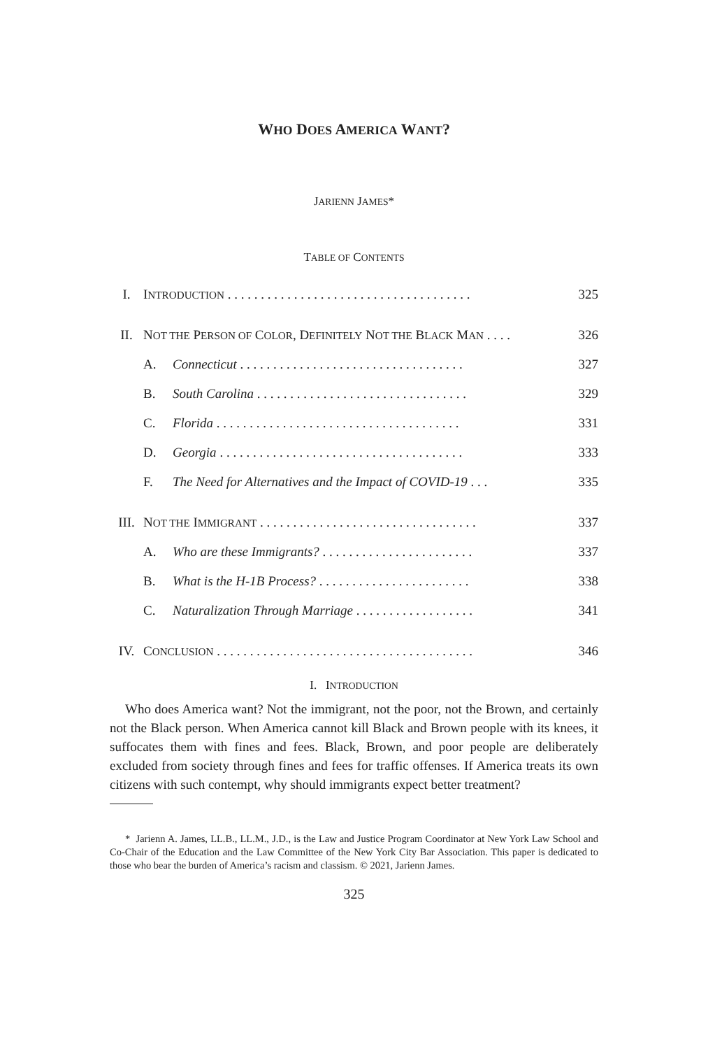WHO DOES AMERICA WANT?
JARIENN JAMES*
TABLE OF CONTENTS
| I. | I NTRODUCTION . . . . . . . . . . . . . . . . . . . . . . . . . . . . . . . . . . . . . | | 325 |
| II. | N OT THE P ERSON OF C OLOR , D EFINITELY N OT THE B LACK M AN . . . . | | 326 |
| | A. | Connecticut . . . . . . . . . . . . . . . . . . . . . . . . . . . . . . . . . . | 327 |
| | B. | South Carolina . . . . . . . . . . . . . . . . . . . . . . . . . . . . . . . . | 329 |
| | C. | Florida . . . . . . . . . . . . . . . . . . . . . . . . . . . . . . . . . . . . . | 331 |
| | D. | Georgia . . . . . . . . . . . . . . . . . . . . . . . . . . . . . . . . . . . . . | 333 |
| | F. | The Need for Alternatives and the Impact of COVID-19 . . . | 335 |
| III. | N OT THE I MMIGRANT . . . . . . . . . . . . . . . . . . . . . . . . . . . . . . . . . | | 337 |
| | A. | Who are these Immigrants? . . . . . . . . . . . . . . . . . . . . . . . | 337 |
| | B. | What is the H-1B Process? . . . . . . . . . . . . . . . . . . . . . . . | 338 |
| | C. | Naturalization Through Marriage . . . . . . . . . . . . . . . . . . | 341 |
| IV. | C ONCLUSION . . . . . . . . . . . . . . . . . . . . . . . . . . . . . . . . . . . . . . . | | 346 |
I. INTRODUCTION
Who does America want? Not the immigrant, not the poor, not the Brown, and certainly not the Black person. When America cannot kill Black and Brown people with its knees, it suffocates them with fines and fees. Black, Brown, and poor people are deliberately excluded from society through fines and fees for traffic offenses. If America treats its own citizens with such contempt, why should immigrants expect better treatment?
* Jarienn A. James, LL.B., LL.M., J.D., is the Law and Justice Program Coordinator at New York Law School and Co-Chair of the Education and the Law Committee of the New York City Bar Association. This paper is dedicated to those who bear the burden of America’s racism and classism. © 2021, Jarienn James.
325